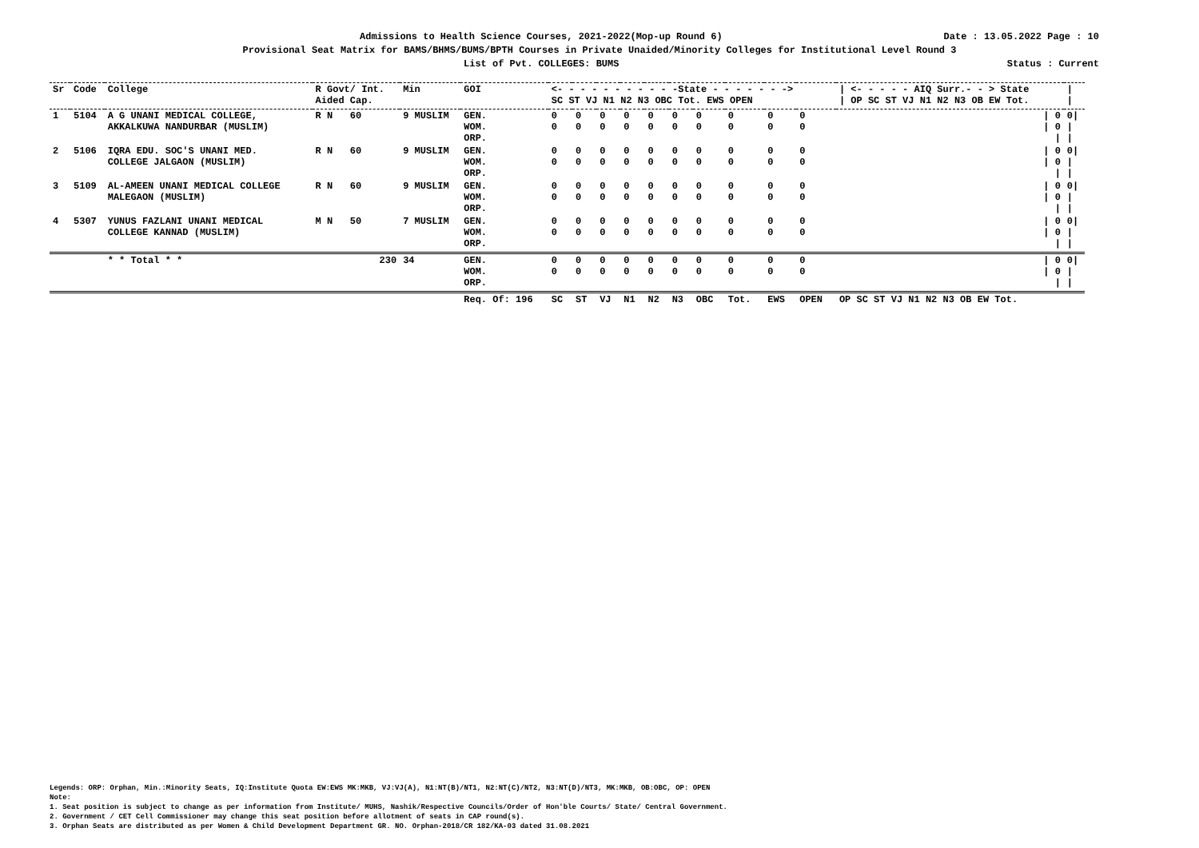Admissions to Health Science Courses, 2021-2022(Mop-up Round 6) Date : 13.05.2022 Page : 10
Provisional Seat Matrix for BAMS/BHMS/BUMS/BPTH Courses in Private Unaided/Minority Colleges for Institutional Level Round 3
List of Pvt. COLLEGES: BUMS Status : Current
| Sr | Code | College | R Govt/ Int. Aided Cap. | Min | GOI | <- - - - - - - - - - -State - - - - - - -> SC ST VJ N1 N2 N3 OBC Tot. EWS OPEN | | | | | | | | | | / <- - - - - AIQ Surr.- - > State / OP SC ST VJ N1 N2 N3 OB EW Tot. | / / |
| --- | --- | --- | --- | --- | --- | --- | --- | --- | --- | --- | --- | --- | --- | --- | --- | --- | --- |
| 1 | 5104 | A G UNANI MEDICAL COLLEGE, AKKALKUWA NANDURBAR (MUSLIM) | R N 60 | 9 MUSLIM | GEN. WOM. ORP. | 0 0 | 0 0 | 0 0 | 0 0 | 0 0 | 0 0 | 0 0 | 0 0 | 0 0 | 0 0 | / 0 / 0 / | 0/ / / |
| 2 | 5106 | IQRA EDU. SOC'S UNANI MED. COLLEGE JALGAON (MUSLIM) | R N 60 | 9 MUSLIM | GEN. WOM. ORP. | 0 0 | 0 0 | 0 0 | 0 0 | 0 0 | 0 0 | 0 0 | 0 0 | 0 0 | 0 0 | / 0 / 0 / | 0/ / / |
| 3 | 5109 | AL-AMEEN UNANI MEDICAL COLLEGE MALEGAON (MUSLIM) | R N 60 | 9 MUSLIM | GEN. WOM. ORP. | 0 0 | 0 0 | 0 0 | 0 0 | 0 0 | 0 0 | 0 0 | 0 0 | 0 0 | 0 0 | / 0 / 0 / | 0/ / / |
| 4 | 5307 | YUNUS FAZLANI UNANI MEDICAL COLLEGE KANNAD (MUSLIM) | M N 50 | 7 MUSLIM | GEN. WOM. ORP. | 0 0 | 0 0 | 0 0 | 0 0 | 0 0 | 0 0 | 0 0 | 0 0 | 0 0 | 0 0 | / 0 / 0 / | 0/ / / |
| | | * * Total * * | 230 | 34 | GEN. WOM. ORP. | 0 0 | 0 0 | 0 0 | 0 0 | 0 0 | 0 0 | 0 0 | 0 0 | 0 0 | 0 0 | / 0 / 0 / | 0/ / / |
| | | | | | Req. Of: 196 | SC | ST | VJ | N1 | N2 | N3 | OBC | Tot. | EWS | OPEN | OP SC ST VJ N1 N2 N3 OB EW Tot. | |
Legends: ORP: Orphan, Min.:Minority Seats, IQ:Institute Quota EW:EWS MK:MKB, VJ:VJ(A), N1:NT(B)/NT1, N2:NT(C)/NT2, N3:NT(D)/NT3, MK:MKB, OB:OBC, OP: OPEN
Note:
1. Seat position is subject to change as per information from Institute/ MUHS, Nashik/Respective Councils/Order of Hon'ble Courts/ State/ Central Government.
2. Government / CET Cell Commissioner may change this seat position before allotment of seats in CAP round(s).
3. Orphan Seats are distributed as per Women & Child Development Department GR. NO. Orphan-2018/CR 182/KA-03 dated 31.08.2021